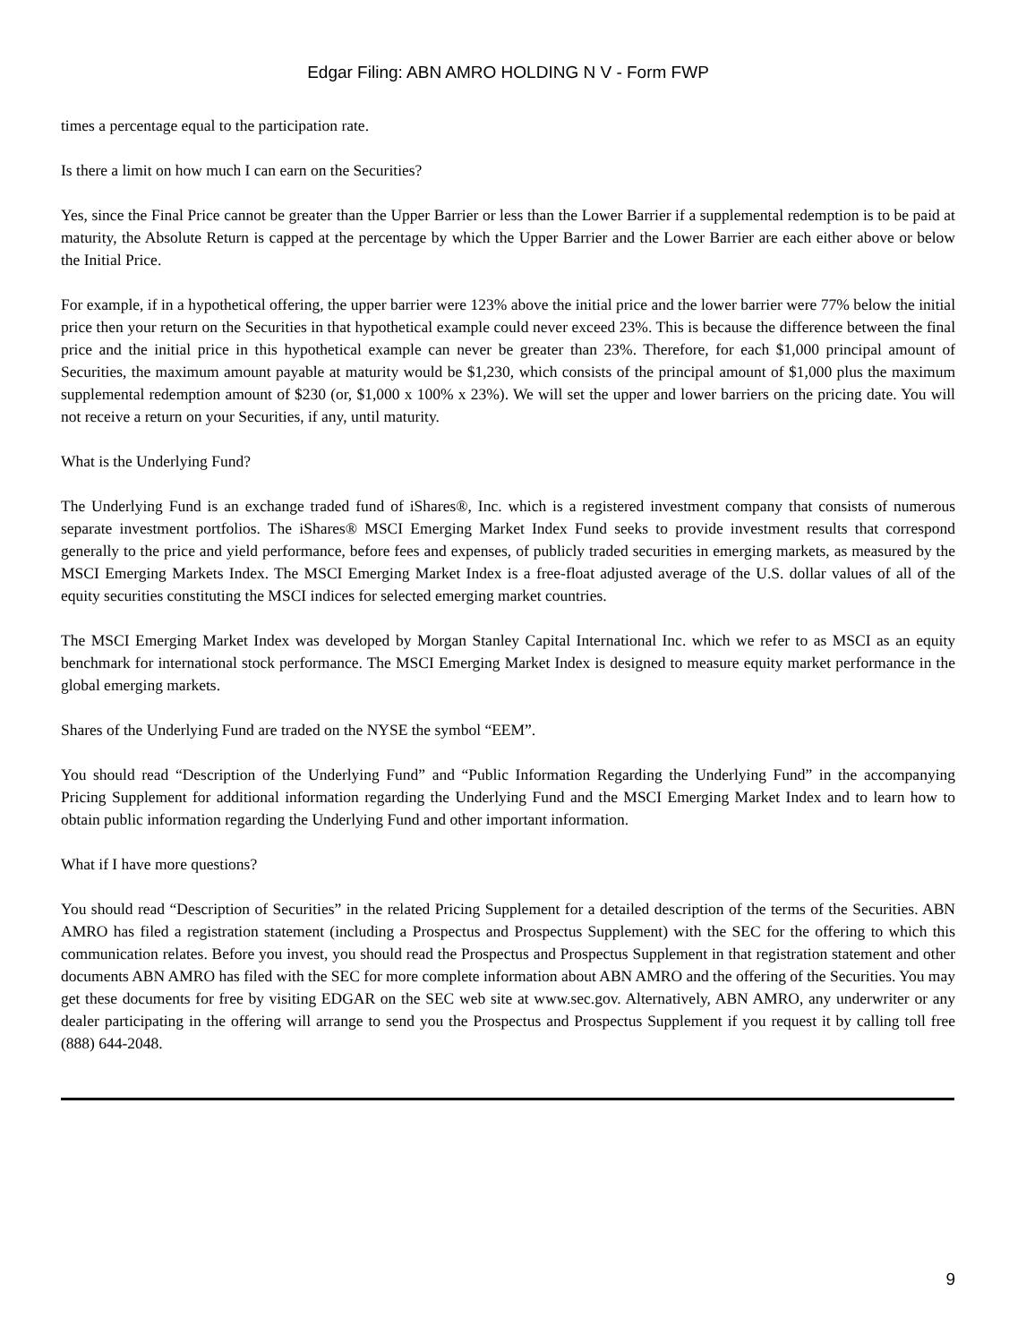Edgar Filing: ABN AMRO HOLDING N V - Form FWP
times a percentage equal to the participation rate.
Is there a limit on how much I can earn on the Securities?
Yes, since the Final Price cannot be greater than the Upper Barrier or less than the Lower Barrier if a supplemental redemption is to be paid at maturity, the Absolute Return is capped at the percentage by which the Upper Barrier and the Lower Barrier are each either above or below the Initial Price.
For example, if in a hypothetical offering, the upper barrier were 123% above the initial price and the lower barrier were 77% below the initial price then your return on the Securities in that hypothetical example could never exceed 23%. This is because the difference between the final price and the initial price in this hypothetical example can never be greater than 23%. Therefore, for each $1,000 principal amount of Securities, the maximum amount payable at maturity would be $1,230, which consists of the principal amount of $1,000 plus the maximum supplemental redemption amount of $230 (or, $1,000 x 100% x 23%). We will set the upper and lower barriers on the pricing date. You will not receive a return on your Securities, if any, until maturity.
What is the Underlying Fund?
The Underlying Fund is an exchange traded fund of iShares®, Inc. which is a registered investment company that consists of numerous separate investment portfolios. The iShares® MSCI Emerging Market Index Fund seeks to provide investment results that correspond generally to the price and yield performance, before fees and expenses, of publicly traded securities in emerging markets, as measured by the MSCI Emerging Markets Index. The MSCI Emerging Market Index is a free-float adjusted average of the U.S. dollar values of all of the equity securities constituting the MSCI indices for selected emerging market countries.
The MSCI Emerging Market Index was developed by Morgan Stanley Capital International Inc. which we refer to as MSCI as an equity benchmark for international stock performance. The MSCI Emerging Market Index is designed to measure equity market performance in the global emerging markets.
Shares of the Underlying Fund are traded on the NYSE the symbol “EEM”.
You should read “Description of the Underlying Fund” and “Public Information Regarding the Underlying Fund” in the accompanying Pricing Supplement for additional information regarding the Underlying Fund and the MSCI Emerging Market Index and to learn how to obtain public information regarding the Underlying Fund and other important information.
What if I have more questions?
You should read “Description of Securities” in the related Pricing Supplement for a detailed description of the terms of the Securities. ABN AMRO has filed a registration statement (including a Prospectus and Prospectus Supplement) with the SEC for the offering to which this communication relates. Before you invest, you should read the Prospectus and Prospectus Supplement in that registration statement and other documents ABN AMRO has filed with the SEC for more complete information about ABN AMRO and the offering of the Securities. You may get these documents for free by visiting EDGAR on the SEC web site at www.sec.gov. Alternatively, ABN AMRO, any underwriter or any dealer participating in the offering will arrange to send you the Prospectus and Prospectus Supplement if you request it by calling toll free (888) 644-2048.
9